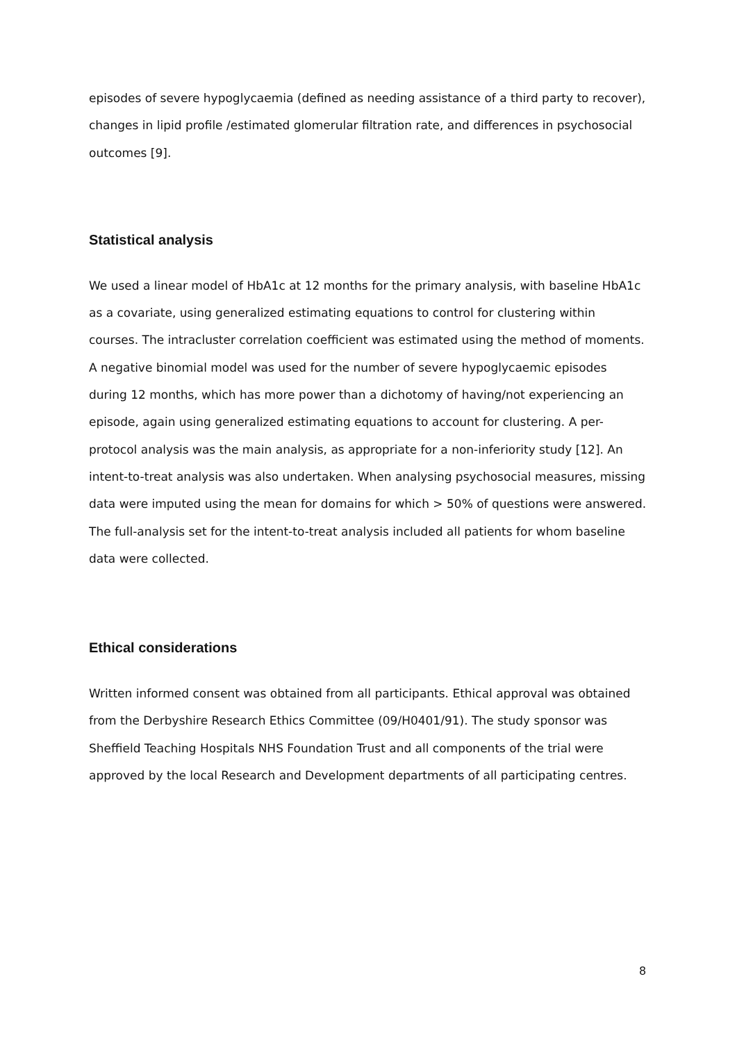episodes of severe hypoglycaemia (defined as needing assistance of a third party to recover), changes in lipid profile /estimated glomerular filtration rate, and differences in psychosocial outcomes [9].
Statistical analysis
We used a linear model of HbA1c at 12 months for the primary analysis, with baseline HbA1c as a covariate, using generalized estimating equations to control for clustering within courses. The intracluster correlation coefficient was estimated using the method of moments. A negative binomial model was used for the number of severe hypoglycaemic episodes during 12 months, which has more power than a dichotomy of having/not experiencing an episode, again using generalized estimating equations to account for clustering. A per-protocol analysis was the main analysis, as appropriate for a non-inferiority study [12]. An intent-to-treat analysis was also undertaken. When analysing psychosocial measures, missing data were imputed using the mean for domains for which > 50% of questions were answered. The full-analysis set for the intent-to-treat analysis included all patients for whom baseline data were collected.
Ethical considerations
Written informed consent was obtained from all participants. Ethical approval was obtained from the Derbyshire Research Ethics Committee (09/H0401/91). The study sponsor was Sheffield Teaching Hospitals NHS Foundation Trust and all components of the trial were approved by the local Research and Development departments of all participating centres.
8